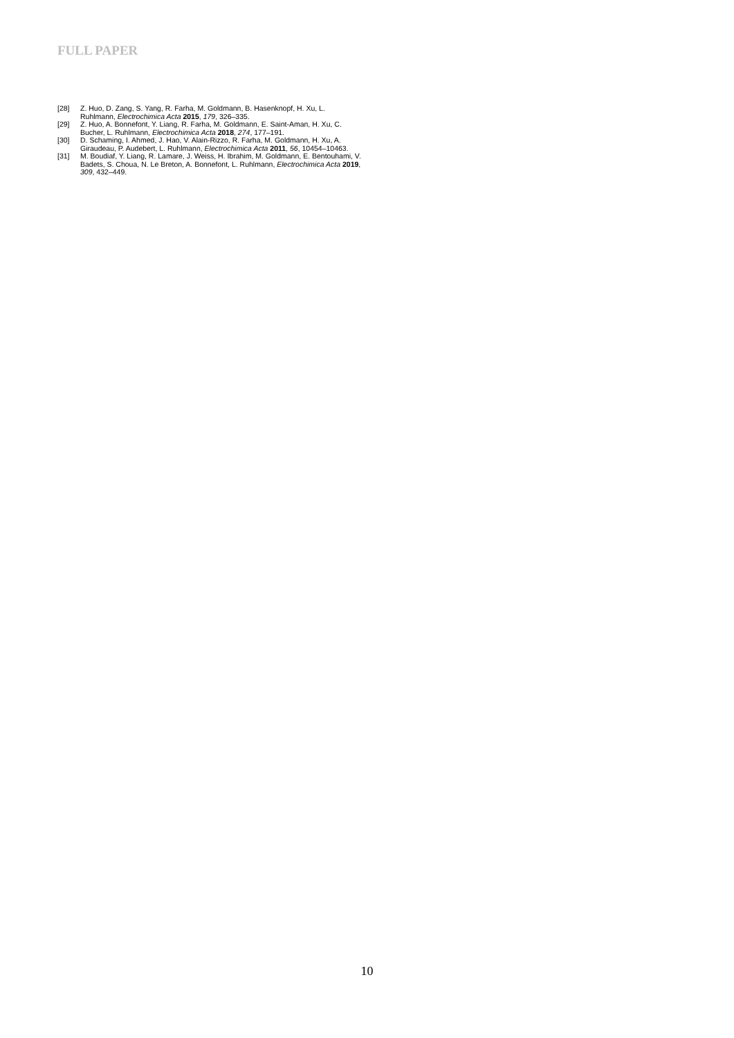FULL PAPER
[28] Z. Huo, D. Zang, S. Yang, R. Farha, M. Goldmann, B. Hasenknopf, H. Xu, L. Ruhlmann, Electrochimica Acta 2015, 179, 326–335.
[29] Z. Huo, A. Bonnefont, Y. Liang, R. Farha, M. Goldmann, E. Saint-Aman, H. Xu, C. Bucher, L. Ruhlmann, Electrochimica Acta 2018, 274, 177–191.
[30] D. Schaming, I. Ahmed, J. Hao, V. Alain-Rizzo, R. Farha, M. Goldmann, H. Xu, A. Giraudeau, P. Audebert, L. Ruhlmann, Electrochimica Acta 2011, 56, 10454–10463.
[31] M. Boudiaf, Y. Liang, R. Lamare, J. Weiss, H. Ibrahim, M. Goldmann, E. Bentouhami, V. Badets, S. Choua, N. Le Breton, A. Bonnefont, L. Ruhlmann, Electrochimica Acta 2019, 309, 432–449.
10